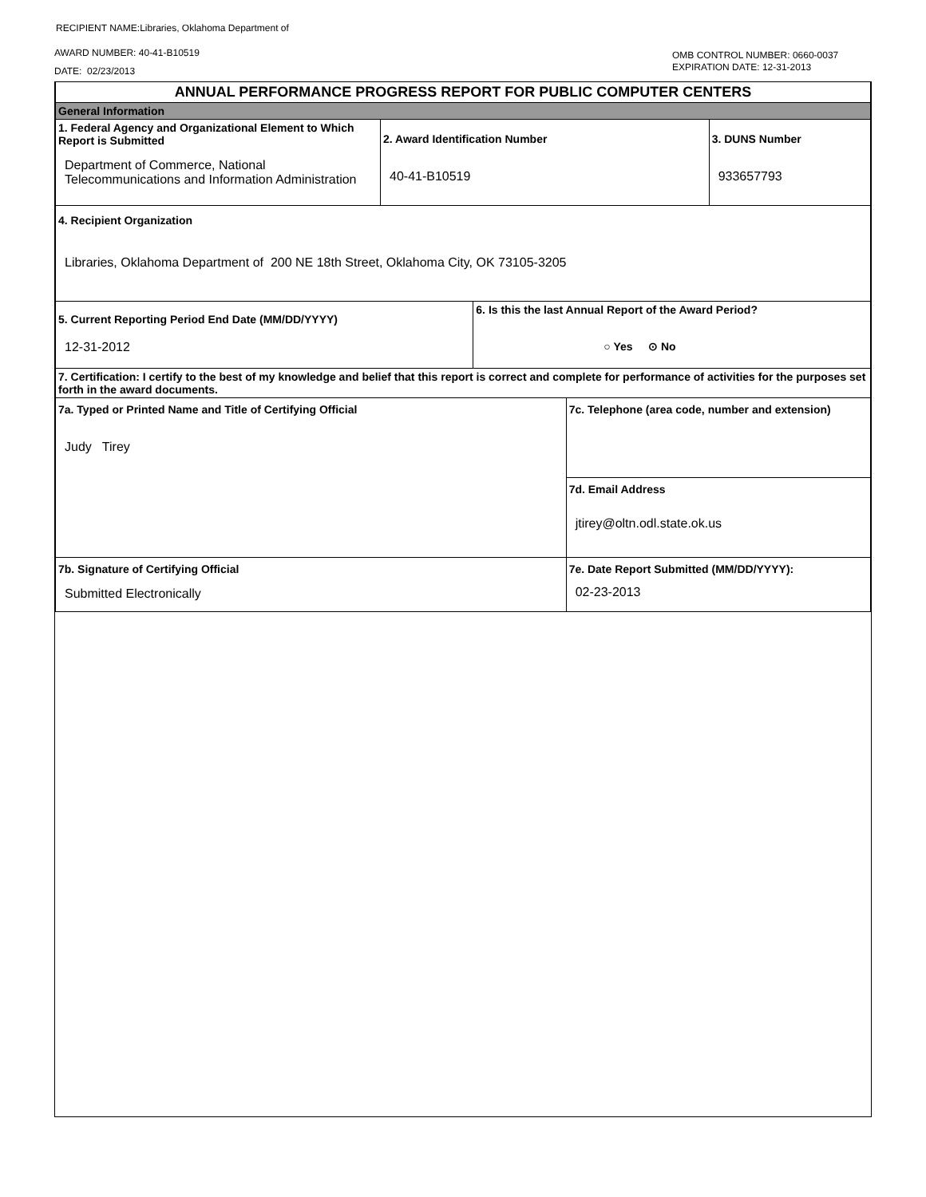RECIPIENT NAME:Libraries, Oklahoma Department of
AWARD NUMBER: 40-41-B10519
DATE: 02/23/2013
OMB CONTROL NUMBER: 0660-0037
EXPIRATION DATE: 12-31-2013
| ANNUAL PERFORMANCE PROGRESS REPORT FOR PUBLIC COMPUTER CENTERS | | | | |
| General Information | | | | |
| 1. Federal Agency and Organizational Element to Which Report is Submitted Department of Commerce, National Telecommunications and Information Administration | 2. Award Identification Number 40-41-B10519 | | | 3. DUNS Number 933657793 |
| 4. Recipient Organization Libraries, Oklahoma Department of 200 NE 18th Street, Oklahoma City, OK 73105-3205 | | | | |
| 5. Current Reporting Period End Date (MM/DD/YYYY) 12-31-2012 | | 6. Is this the last Annual Report of the Award Period? ○ Yes ⊙ No | | |
| 7. Certification: I certify to the best of my knowledge and belief that this report is correct and complete for performance of activities for the purposes set forth in the award documents. | | | | |
| 7a. Typed or Printed Name and Title of Certifying Official Judy Tirey | | | 7c. Telephone (area code, number and extension) | |
| | | | 7d. Email Address jtirey@oltn.odl.state.ok.us | |
| 7b. Signature of Certifying Official Submitted Electronically | | | 7e. Date Report Submitted (MM/DD/YYYY): 02-23-2013 | |